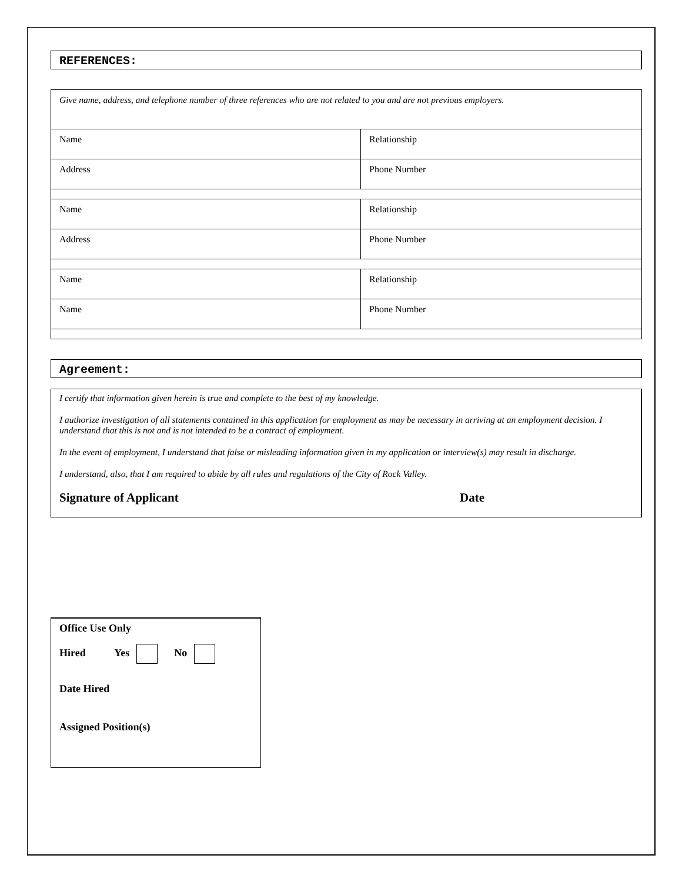REFERENCES:
| Give name, address, and telephone number of three references who are not related to you and are not previous employers. | |
| Name | Relationship |
| Address | Phone Number |
| Name | Relationship |
| Address | Phone Number |
| Name | Relationship |
| Name | Phone Number |
Agreement:
I certify that information given herein is true and complete to the best of my knowledge.
I authorize investigation of all statements contained in this application for employment as may be necessary in arriving at an employment decision. I understand that this is not and is not intended to be a contract of employment.
In the event of employment, I understand that false or misleading information given in my application or interview(s) may result in discharge.
I understand, also, that I am required to abide by all rules and regulations of the City of Rock Valley.
Signature of Applicant Date
Office Use Only
Hired Yes No
Date Hired
Assigned Position(s)